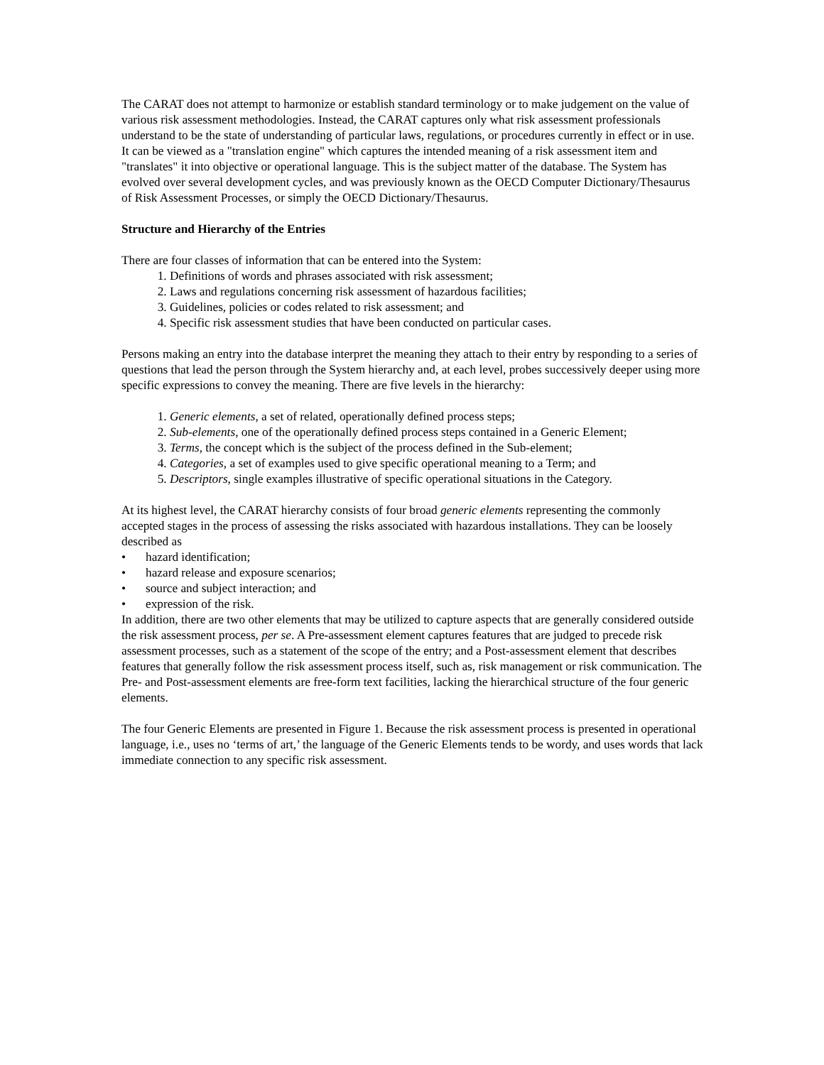The CARAT does not attempt to harmonize or establish standard terminology or to make judgement on the value of various risk assessment methodologies. Instead, the CARAT captures only what risk assessment professionals understand to be the state of understanding of particular laws, regulations, or procedures currently in effect or in use. It can be viewed as a "translation engine" which captures the intended meaning of a risk assessment item and "translates" it into objective or operational language. This is the subject matter of the database. The System has evolved over several development cycles, and was previously known as the OECD Computer Dictionary/Thesaurus of Risk Assessment Processes, or simply the OECD Dictionary/Thesaurus.
Structure and Hierarchy of the Entries
There are four classes of information that can be entered into the System:
1. Definitions of words and phrases associated with risk assessment;
2. Laws and regulations concerning risk assessment of hazardous facilities;
3. Guidelines, policies or codes related to risk assessment; and
4. Specific risk assessment studies that have been conducted on particular cases.
Persons making an entry into the database interpret the meaning they attach to their entry by responding to a series of questions that lead the person through the System hierarchy and, at each level, probes successively deeper using more specific expressions to convey the meaning. There are five levels in the hierarchy:
1. Generic elements, a set of related, operationally defined process steps;
2. Sub-elements, one of the operationally defined process steps contained in a Generic Element;
3. Terms, the concept which is the subject of the process defined in the Sub-element;
4. Categories, a set of examples used to give specific operational meaning to a Term; and
5. Descriptors, single examples illustrative of specific operational situations in the Category.
At its highest level, the CARAT hierarchy consists of four broad generic elements representing the commonly accepted stages in the process of assessing the risks associated with hazardous installations. They can be loosely described as
• hazard identification;
• hazard release and exposure scenarios;
• source and subject interaction; and
• expression of the risk.
In addition, there are two other elements that may be utilized to capture aspects that are generally considered outside the risk assessment process, per se. A Pre-assessment element captures features that are judged to precede risk assessment processes, such as a statement of the scope of the entry; and a Post-assessment element that describes features that generally follow the risk assessment process itself, such as, risk management or risk communication. The Pre- and Post-assessment elements are free-form text facilities, lacking the hierarchical structure of the four generic elements.
The four Generic Elements are presented in Figure 1. Because the risk assessment process is presented in operational language, i.e., uses no ‘terms of art,’ the language of the Generic Elements tends to be wordy, and uses words that lack immediate connection to any specific risk assessment.